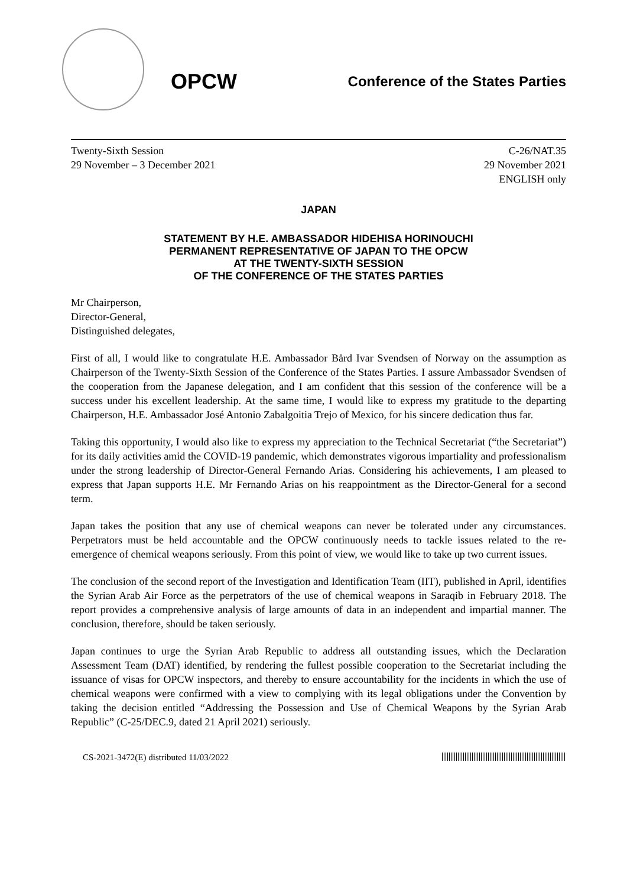OPCW
Conference of the States Parties
Twenty-Sixth Session
29 November – 3 December 2021
C-26/NAT.35
29 November 2021
ENGLISH only
JAPAN
STATEMENT BY H.E. AMBASSADOR HIDEHISA HORINOUCHI
PERMANENT REPRESENTATIVE OF JAPAN TO THE OPCW
AT THE TWENTY-SIXTH SESSION
OF THE CONFERENCE OF THE STATES PARTIES
Mr Chairperson,
Director-General,
Distinguished delegates,
First of all, I would like to congratulate H.E. Ambassador Bård Ivar Svendsen of Norway on the assumption as Chairperson of the Twenty-Sixth Session of the Conference of the States Parties. I assure Ambassador Svendsen of the cooperation from the Japanese delegation, and I am confident that this session of the conference will be a success under his excellent leadership. At the same time, I would like to express my gratitude to the departing Chairperson, H.E. Ambassador José Antonio Zabalgoitia Trejo of Mexico, for his sincere dedication thus far.
Taking this opportunity, I would also like to express my appreciation to the Technical Secretariat (“the Secretariat”) for its daily activities amid the COVID-19 pandemic, which demonstrates vigorous impartiality and professionalism under the strong leadership of Director-General Fernando Arias. Considering his achievements, I am pleased to express that Japan supports H.E. Mr Fernando Arias on his reappointment as the Director-General for a second term.
Japan takes the position that any use of chemical weapons can never be tolerated under any circumstances. Perpetrators must be held accountable and the OPCW continuously needs to tackle issues related to the re-emergence of chemical weapons seriously. From this point of view, we would like to take up two current issues.
The conclusion of the second report of the Investigation and Identification Team (IIT), published in April, identifies the Syrian Arab Air Force as the perpetrators of the use of chemical weapons in Saraqib in February 2018. The report provides a comprehensive analysis of large amounts of data in an independent and impartial manner. The conclusion, therefore, should be taken seriously.
Japan continues to urge the Syrian Arab Republic to address all outstanding issues, which the Declaration Assessment Team (DAT) identified, by rendering the fullest possible cooperation to the Secretariat including the issuance of visas for OPCW inspectors, and thereby to ensure accountability for the incidents in which the use of chemical weapons were confirmed with a view to complying with its legal obligations under the Convention by taking the decision entitled “Addressing the Possession and Use of Chemical Weapons by the Syrian Arab Republic” (C-25/DEC.9, dated 21 April 2021) seriously.
CS-2021-3472(E) distributed 11/03/2022